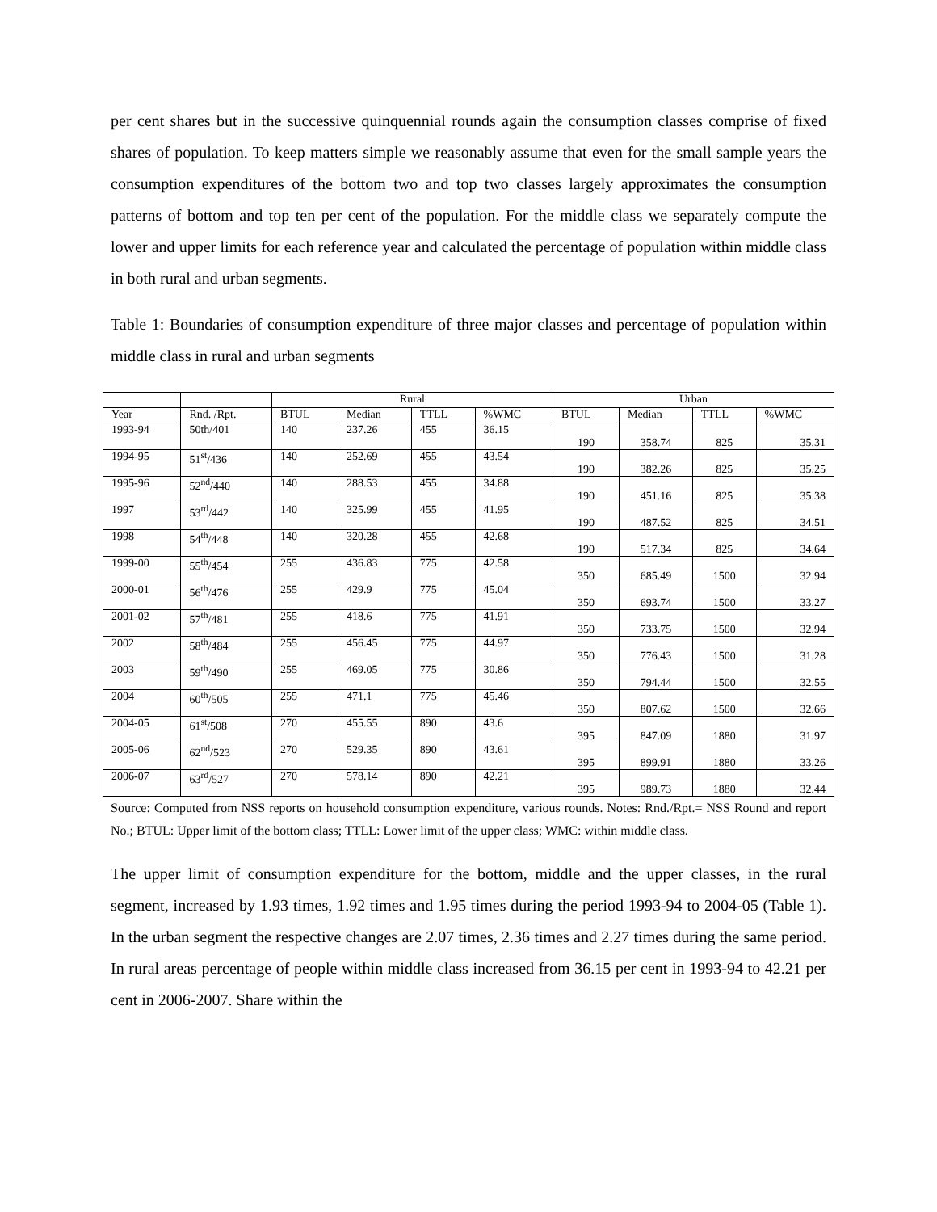per cent shares but in the successive quinquennial rounds again the consumption classes comprise of fixed shares of population. To keep matters simple we reasonably assume that even for the small sample years the consumption expenditures of the bottom two and top two classes largely approximates the consumption patterns of bottom and top ten per cent of the population. For the middle class we separately compute the lower and upper limits for each reference year and calculated the percentage of population within middle class in both rural and urban segments.
Table 1: Boundaries of consumption expenditure of three major classes and percentage of population within middle class in rural and urban segments
| | | Rural | | | | Urban | | | |
| --- | --- | --- | --- | --- | --- | --- | --- | --- | --- |
| Year | Rnd. /Rpt. | BTUL | Median | TTLL | %WMC | BTUL | Median | TTLL | %WMC |
| 1993-94 | 50th/401 | 140 | 237.26 | 455 | 36.15 | 190 | 358.74 | 825 | 35.31 |
| 1994-95 | 51<sup>st</sup>/436 | 140 | 252.69 | 455 | 43.54 | 190 | 382.26 | 825 | 35.25 |
| 1995-96 | 52<sup>nd</sup>/440 | 140 | 288.53 | 455 | 34.88 | 190 | 451.16 | 825 | 35.38 |
| 1997 | 53<sup>rd</sup>/442 | 140 | 325.99 | 455 | 41.95 | 190 | 487.52 | 825 | 34.51 |
| 1998 | 54<sup>th</sup>/448 | 140 | 320.28 | 455 | 42.68 | 190 | 517.34 | 825 | 34.64 |
| 1999-00 | 55<sup>th</sup>/454 | 255 | 436.83 | 775 | 42.58 | 350 | 685.49 | 1500 | 32.94 |
| 2000-01 | 56<sup>th</sup>/476 | 255 | 429.9 | 775 | 45.04 | 350 | 693.74 | 1500 | 33.27 |
| 2001-02 | 57<sup>th</sup>/481 | 255 | 418.6 | 775 | 41.91 | 350 | 733.75 | 1500 | 32.94 |
| 2002 | 58<sup>th</sup>/484 | 255 | 456.45 | 775 | 44.97 | 350 | 776.43 | 1500 | 31.28 |
| 2003 | 59<sup>th</sup>/490 | 255 | 469.05 | 775 | 30.86 | 350 | 794.44 | 1500 | 32.55 |
| 2004 | 60<sup>th</sup>/505 | 255 | 471.1 | 775 | 45.46 | 350 | 807.62 | 1500 | 32.66 |
| 2004-05 | 61<sup>st</sup>/508 | 270 | 455.55 | 890 | 43.6 | 395 | 847.09 | 1880 | 31.97 |
| 2005-06 | 62<sup>nd</sup>/523 | 270 | 529.35 | 890 | 43.61 | 395 | 899.91 | 1880 | 33.26 |
| 2006-07 | 63<sup>rd</sup>/527 | 270 | 578.14 | 890 | 42.21 | 395 | 989.73 | 1880 | 32.44 |
Source: Computed from NSS reports on household consumption expenditure, various rounds. Notes: Rnd./Rpt.= NSS Round and report No.; BTUL: Upper limit of the bottom class; TTLL: Lower limit of the upper class; WMC: within middle class.
The upper limit of consumption expenditure for the bottom, middle and the upper classes, in the rural segment, increased by 1.93 times, 1.92 times and 1.95 times during the period 1993-94 to 2004-05 (Table 1). In the urban segment the respective changes are 2.07 times, 2.36 times and 2.27 times during the same period. In rural areas percentage of people within middle class increased from 36.15 per cent in 1993-94 to 42.21 per cent in 2006-2007. Share within the